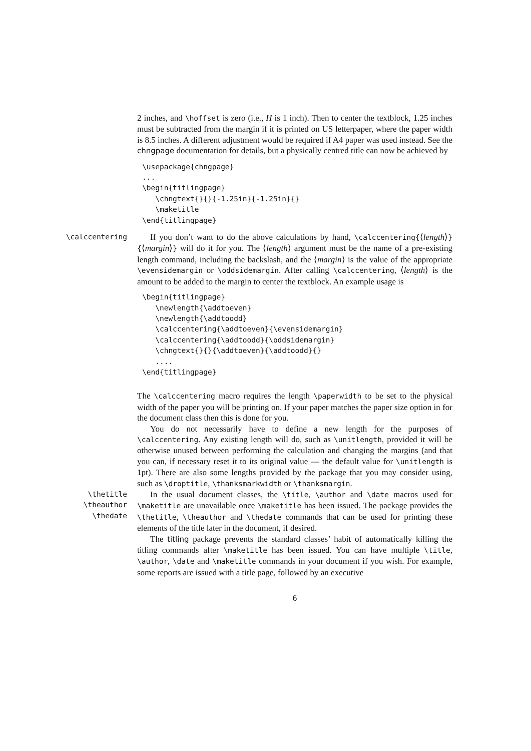2 inches, and \hoffset is zero (i.e., H is 1 inch). Then to center the textblock, 1.25 inches must be subtracted from the margin if it is printed on US letterpaper, where the paper width is 8.5 inches. A different adjustment would be required if A4 paper was used instead. See the chngpage documentation for details, but a physically centred title can now be achieved by
\usepackage{chngpage}
...
\begin{titlingpage}
   \chngtext{}{}{-1.25in}{-1.25in}{}
   \maketitle
\end{titlingpage}
\calccentering
If you don’t want to do the above calculations by hand, \calccentering{⟨length⟩}{⟨margin⟩} will do it for you. The ⟨length⟩ argument must be the name of a pre-existing length command, including the backslash, and the ⟨margin⟩ is the value of the appropriate \evensidemargin or \oddsidemargin. After calling \calccentering, ⟨length⟩ is the amount to be added to the margin to center the textblock. An example usage is
\begin{titlingpage}
   \newlength{\addtoeven}
   \newlength{\addtoodd}
   \calccentering{\addtoeven}{\evensidemargin}
   \calccentering{\addtoodd}{\oddsidemargin}
   \chngtext{}{}{\addtoeven}{\addtoodd}{}
   ....
\end{titlingpage}
The \calccentering macro requires the length \paperwidth to be set to the physical width of the paper you will be printing on. If your paper matches the paper size option in for the document class then this is done for you.
You do not necessarily have to define a new length for the purposes of \calccentering. Any existing length will do, such as \unitlength, provided it will be otherwise unused between performing the calculation and changing the margins (and that you can, if necessary reset it to its original value — the default value for \unitlength is 1pt). There are also some lengths provided by the package that you may consider using, such as \droptitle, \thanksmarkwidth or \thanksmargin.
\thetitle
\theauthor
\thedate
In the usual document classes, the \title, \author and \date macros used for \maketitle are unavailable once \maketitle has been issued. The package provides the \thetitle, \theauthor and \thedate commands that can be used for printing these elements of the title later in the document, if desired.
The titling package prevents the standard classes’ habit of automatically killing the titling commands after \maketitle has been issued. You can have multiple \title, \author, \date and \maketitle commands in your document if you wish. For example, some reports are issued with a title page, followed by an executive
6